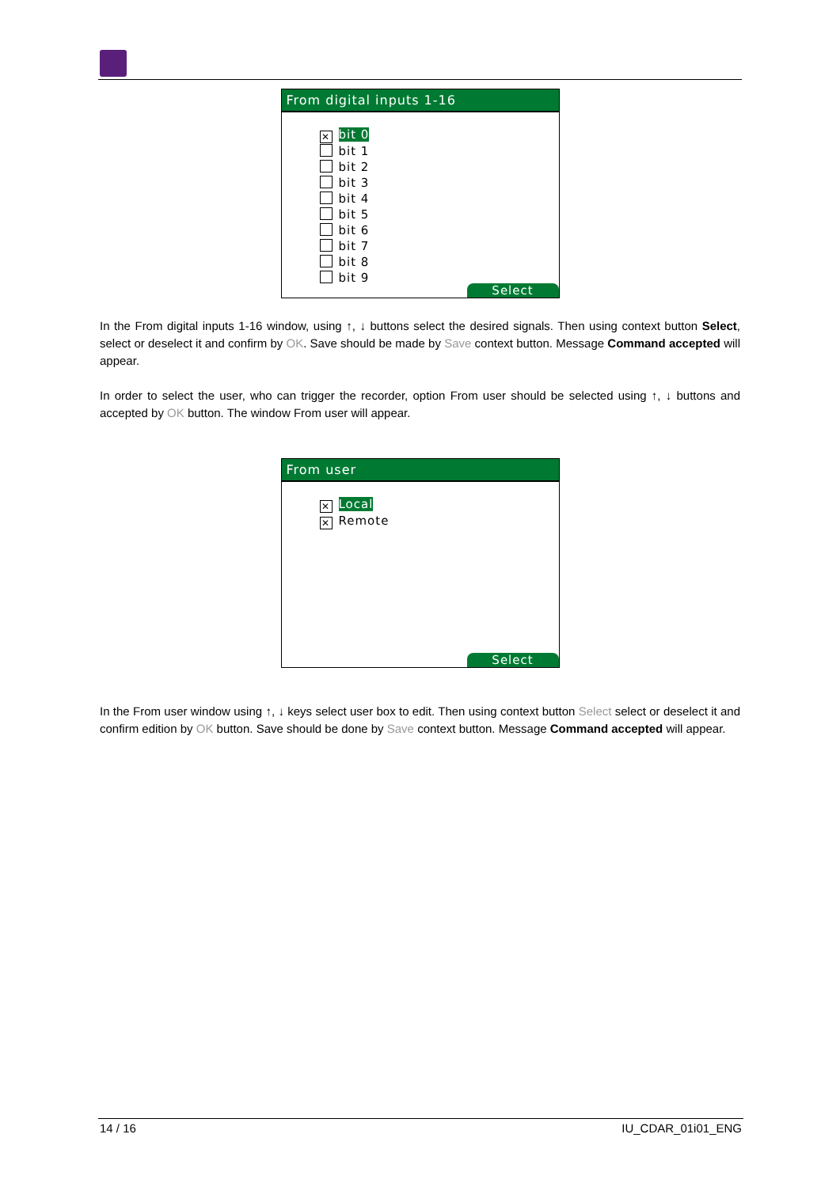From digital inputs 1-16
✕ bit 0
bit 1
bit 2
bit 3
bit 4
bit 5
bit 6
bit 7
bit 8
bit 9
Select
In the From digital inputs 1-16 window, using ↑, ↓ buttons select the desired signals. Then using context button Select, select or deselect it and confirm by OK. Save should be made by Save context button. Message Command accepted will appear.
In order to select the user, who can trigger the recorder, option From user should be selected using ↑, ↓ buttons and accepted by OK button. The window From user will appear.
From user
✕ Local
✕ Remote
Select
In the From user window using ↑, ↓ keys select user box to edit. Then using context button Select select or deselect it and confirm edition by OK button. Save should be done by Save context button. Message Command accepted will appear.
14 / 16 IU_CDAR_01i01_ENG